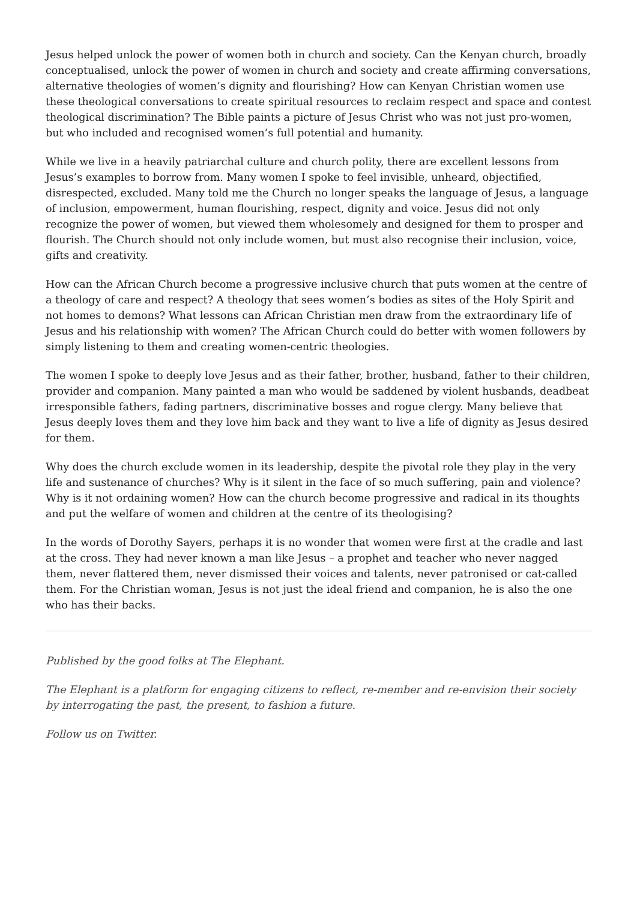Jesus helped unlock the power of women both in church and society. Can the Kenyan church, broadly conceptualised, unlock the power of women in church and society and create affirming conversations, alternative theologies of women’s dignity and flourishing? How can Kenyan Christian women use these theological conversations to create spiritual resources to reclaim respect and space and contest theological discrimination? The Bible paints a picture of Jesus Christ who was not just pro-women, but who included and recognised women’s full potential and humanity.
While we live in a heavily patriarchal culture and church polity, there are excellent lessons from Jesus’s examples to borrow from. Many women I spoke to feel invisible, unheard, objectified, disrespected, excluded. Many told me the Church no longer speaks the language of Jesus, a language of inclusion, empowerment, human flourishing, respect, dignity and voice. Jesus did not only recognize the power of women, but viewed them wholesomely and designed for them to prosper and flourish. The Church should not only include women, but must also recognise their inclusion, voice, gifts and creativity.
How can the African Church become a progressive inclusive church that puts women at the centre of a theology of care and respect? A theology that sees women’s bodies as sites of the Holy Spirit and not homes to demons? What lessons can African Christian men draw from the extraordinary life of Jesus and his relationship with women? The African Church could do better with women followers by simply listening to them and creating women-centric theologies.
The women I spoke to deeply love Jesus and as their father, brother, husband, father to their children, provider and companion. Many painted a man who would be saddened by violent husbands, deadbeat irresponsible fathers, fading partners, discriminative bosses and rogue clergy. Many believe that Jesus deeply loves them and they love him back and they want to live a life of dignity as Jesus desired for them.
Why does the church exclude women in its leadership, despite the pivotal role they play in the very life and sustenance of churches? Why is it silent in the face of so much suffering, pain and violence? Why is it not ordaining women? How can the church become progressive and radical in its thoughts and put the welfare of women and children at the centre of its theologising?
In the words of Dorothy Sayers, perhaps it is no wonder that women were first at the cradle and last at the cross. They had never known a man like Jesus – a prophet and teacher who never nagged them, never flattered them, never dismissed their voices and talents, never patronised or cat-called them. For the Christian woman, Jesus is not just the ideal friend and companion, he is also the one who has their backs.
Published by the good folks at The Elephant.
The Elephant is a platform for engaging citizens to reflect, re-member and re-envision their society by interrogating the past, the present, to fashion a future.
Follow us on Twitter.